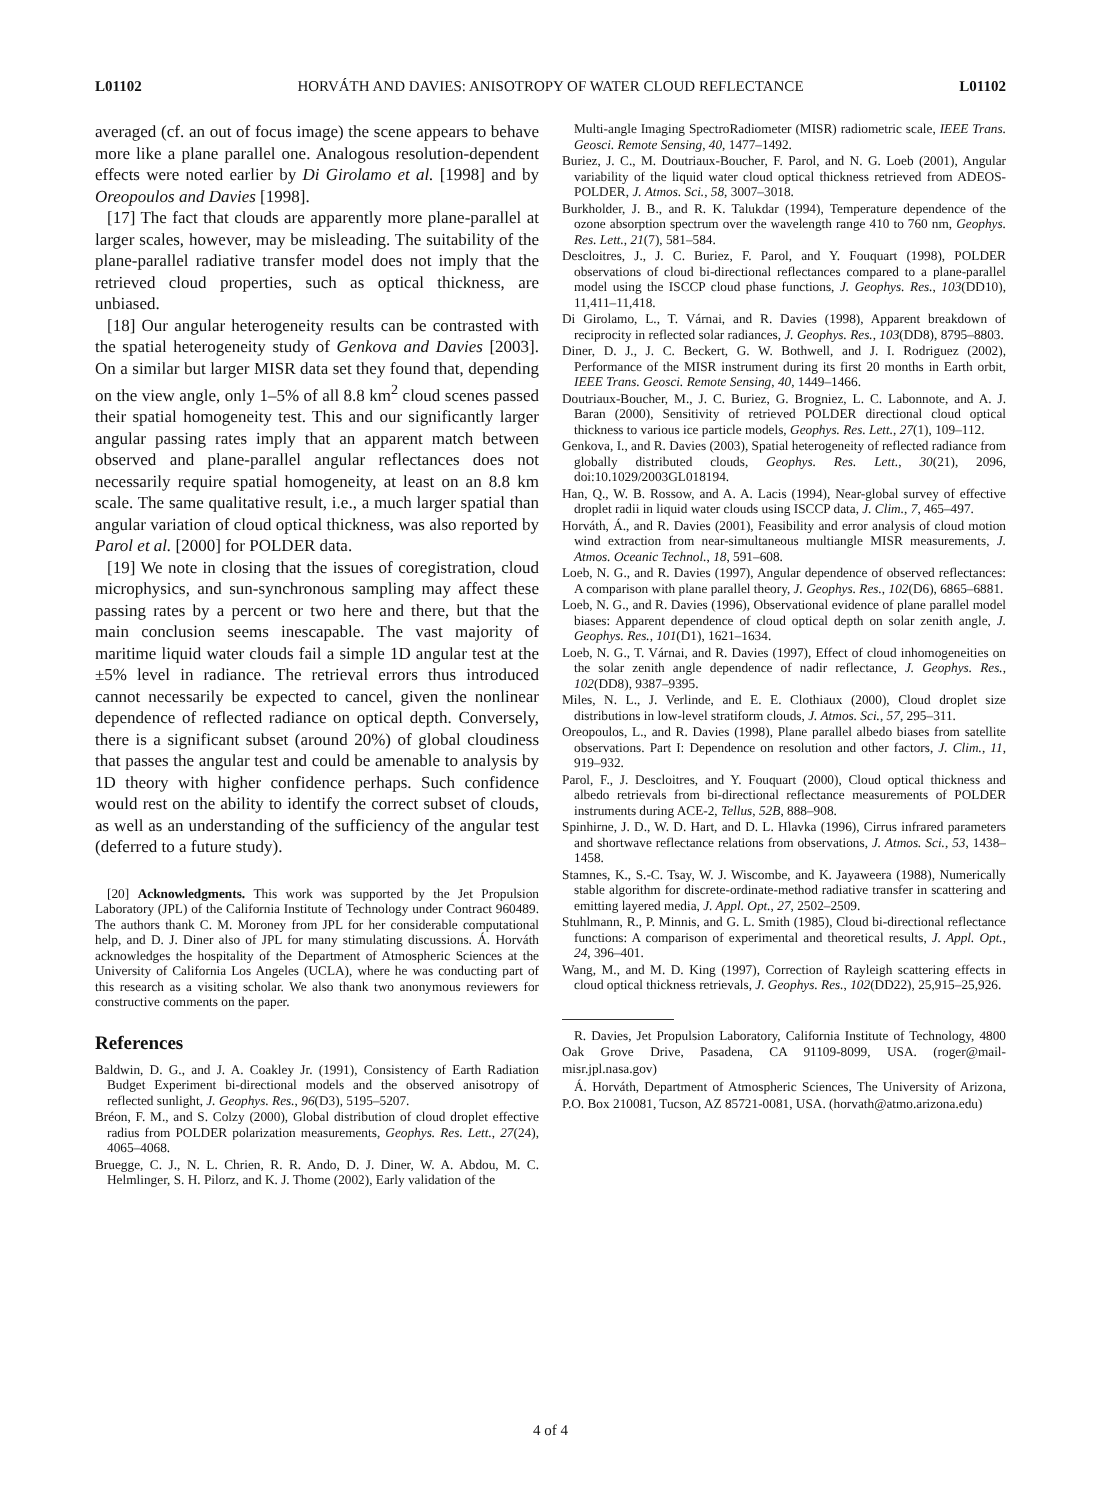L01102 HORVÁTH AND DAVIES: ANISOTROPY OF WATER CLOUD REFLECTANCE L01102
averaged (cf. an out of focus image) the scene appears to behave more like a plane parallel one. Analogous resolution-dependent effects were noted earlier by Di Girolamo et al. [1998] and by Oreopoulos and Davies [1998].
[17] The fact that clouds are apparently more plane-parallel at larger scales, however, may be misleading. The suitability of the plane-parallel radiative transfer model does not imply that the retrieved cloud properties, such as optical thickness, are unbiased.
[18] Our angular heterogeneity results can be contrasted with the spatial heterogeneity study of Genkova and Davies [2003]. On a similar but larger MISR data set they found that, depending on the view angle, only 1–5% of all 8.8 km<sup>2</sup> cloud scenes passed their spatial homogeneity test. This and our significantly larger angular passing rates imply that an apparent match between observed and plane-parallel angular reflectances does not necessarily require spatial homogeneity, at least on an 8.8 km scale. The same qualitative result, i.e., a much larger spatial than angular variation of cloud optical thickness, was also reported by Parol et al. [2000] for POLDER data.
[19] We note in closing that the issues of coregistration, cloud microphysics, and sun-synchronous sampling may affect these passing rates by a percent or two here and there, but that the main conclusion seems inescapable. The vast majority of maritime liquid water clouds fail a simple 1D angular test at the ±5% level in radiance. The retrieval errors thus introduced cannot necessarily be expected to cancel, given the nonlinear dependence of reflected radiance on optical depth. Conversely, there is a significant subset (around 20%) of global cloudiness that passes the angular test and could be amenable to analysis by 1D theory with higher confidence perhaps. Such confidence would rest on the ability to identify the correct subset of clouds, as well as an understanding of the sufficiency of the angular test (deferred to a future study).
[20] Acknowledgments. This work was supported by the Jet Propulsion Laboratory (JPL) of the California Institute of Technology under Contract 960489. The authors thank C. M. Moroney from JPL for her considerable computational help, and D. J. Diner also of JPL for many stimulating discussions. Á. Horváth acknowledges the hospitality of the Department of Atmospheric Sciences at the University of California Los Angeles (UCLA), where he was conducting part of this research as a visiting scholar. We also thank two anonymous reviewers for constructive comments on the paper.
References
Baldwin, D. G., and J. A. Coakley Jr. (1991), Consistency of Earth Radiation Budget Experiment bi-directional models and the observed anisotropy of reflected sunlight, J. Geophys. Res., 96(D3), 5195–5207.
Bréon, F. M., and S. Colzy (2000), Global distribution of cloud droplet effective radius from POLDER polarization measurements, Geophys. Res. Lett., 27(24), 4065–4068.
Bruegge, C. J., N. L. Chrien, R. R. Ando, D. J. Diner, W. A. Abdou, M. C. Helmlinger, S. H. Pilorz, and K. J. Thome (2002), Early validation of the
Multi-angle Imaging SpectroRadiometer (MISR) radiometric scale, IEEE Trans. Geosci. Remote Sensing, 40, 1477–1492.
Buriez, J. C., M. Doutriaux-Boucher, F. Parol, and N. G. Loeb (2001), Angular variability of the liquid water cloud optical thickness retrieved from ADEOS-POLDER, J. Atmos. Sci., 58, 3007–3018.
Burkholder, J. B., and R. K. Talukdar (1994), Temperature dependence of the ozone absorption spectrum over the wavelength range 410 to 760 nm, Geophys. Res. Lett., 21(7), 581–584.
Descloitres, J., J. C. Buriez, F. Parol, and Y. Fouquart (1998), POLDER observations of cloud bi-directional reflectances compared to a plane-parallel model using the ISCCP cloud phase functions, J. Geophys. Res., 103(DD10), 11,411–11,418.
Di Girolamo, L., T. Várnai, and R. Davies (1998), Apparent breakdown of reciprocity in reflected solar radiances, J. Geophys. Res., 103(DD8), 8795–8803.
Diner, D. J., J. C. Beckert, G. W. Bothwell, and J. I. Rodriguez (2002), Performance of the MISR instrument during its first 20 months in Earth orbit, IEEE Trans. Geosci. Remote Sensing, 40, 1449–1466.
Doutriaux-Boucher, M., J. C. Buriez, G. Brogniez, L. C. Labonnote, and A. J. Baran (2000), Sensitivity of retrieved POLDER directional cloud optical thickness to various ice particle models, Geophys. Res. Lett., 27(1), 109–112.
Genkova, I., and R. Davies (2003), Spatial heterogeneity of reflected radiance from globally distributed clouds, Geophys. Res. Lett., 30(21), 2096, doi:10.1029/2003GL018194.
Han, Q., W. B. Rossow, and A. A. Lacis (1994), Near-global survey of effective droplet radii in liquid water clouds using ISCCP data, J. Clim., 7, 465–497.
Horváth, Á., and R. Davies (2001), Feasibility and error analysis of cloud motion wind extraction from near-simultaneous multiangle MISR measurements, J. Atmos. Oceanic Technol., 18, 591–608.
Loeb, N. G., and R. Davies (1997), Angular dependence of observed reflectances: A comparison with plane parallel theory, J. Geophys. Res., 102(D6), 6865–6881.
Loeb, N. G., and R. Davies (1996), Observational evidence of plane parallel model biases: Apparent dependence of cloud optical depth on solar zenith angle, J. Geophys. Res., 101(D1), 1621–1634.
Loeb, N. G., T. Várnai, and R. Davies (1997), Effect of cloud inhomogeneities on the solar zenith angle dependence of nadir reflectance, J. Geophys. Res., 102(DD8), 9387–9395.
Miles, N. L., J. Verlinde, and E. E. Clothiaux (2000), Cloud droplet size distributions in low-level stratiform clouds, J. Atmos. Sci., 57, 295–311.
Oreopoulos, L., and R. Davies (1998), Plane parallel albedo biases from satellite observations. Part I: Dependence on resolution and other factors, J. Clim., 11, 919–932.
Parol, F., J. Descloitres, and Y. Fouquart (2000), Cloud optical thickness and albedo retrievals from bi-directional reflectance measurements of POLDER instruments during ACE-2, Tellus, 52B, 888–908.
Spinhirne, J. D., W. D. Hart, and D. L. Hlavka (1996), Cirrus infrared parameters and shortwave reflectance relations from observations, J. Atmos. Sci., 53, 1438–1458.
Stamnes, K., S.-C. Tsay, W. J. Wiscombe, and K. Jayaweera (1988), Numerically stable algorithm for discrete-ordinate-method radiative transfer in scattering and emitting layered media, J. Appl. Opt., 27, 2502–2509.
Stuhlmann, R., P. Minnis, and G. L. Smith (1985), Cloud bi-directional reflectance functions: A comparison of experimental and theoretical results, J. Appl. Opt., 24, 396–401.
Wang, M., and M. D. King (1997), Correction of Rayleigh scattering effects in cloud optical thickness retrievals, J. Geophys. Res., 102(DD22), 25,915–25,926.
R. Davies, Jet Propulsion Laboratory, California Institute of Technology, 4800 Oak Grove Drive, Pasadena, CA 91109-8099, USA. (roger@mail-misr.jpl.nasa.gov)
Á. Horváth, Department of Atmospheric Sciences, The University of Arizona, P.O. Box 210081, Tucson, AZ 85721-0081, USA. (horvath@atmo.arizona.edu)
4 of 4